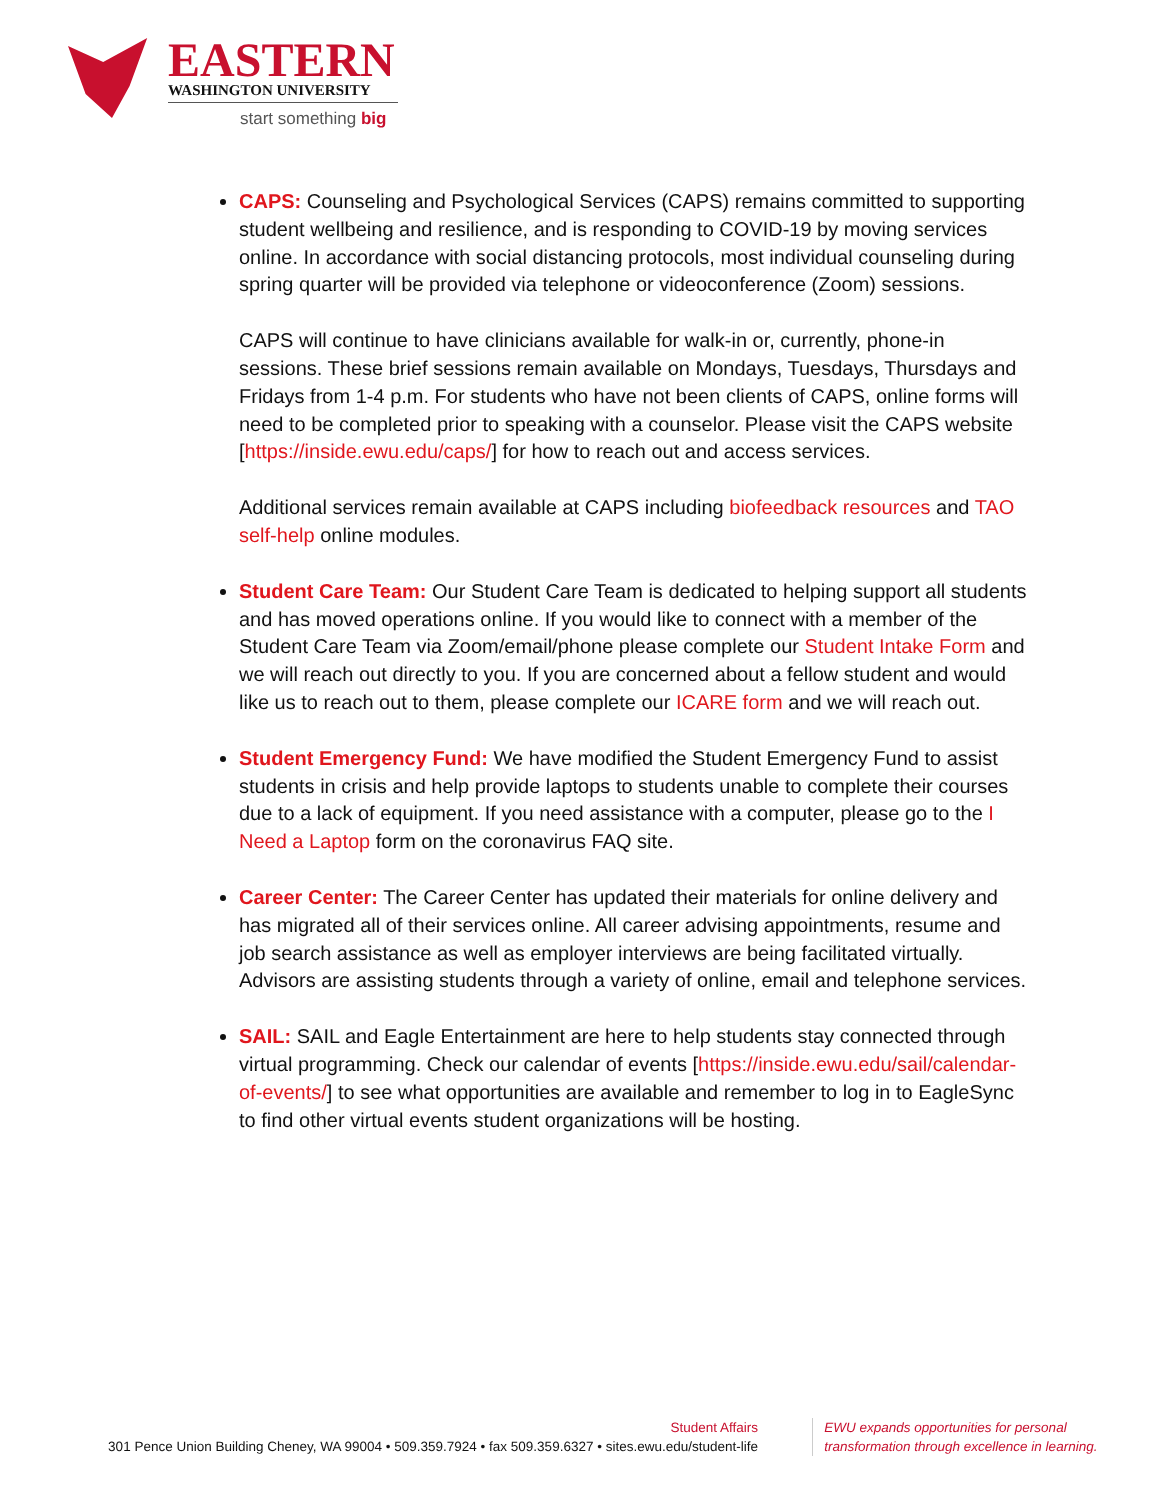EASTERN
WASHINGTON UNIVERSITY
start something big
CAPS: Counseling and Psychological Services (CAPS) remains committed to supporting student wellbeing and resilience, and is responding to COVID-19 by moving services online. In accordance with social distancing protocols, most individual counseling during spring quarter will be provided via telephone or videoconference (Zoom) sessions.
CAPS will continue to have clinicians available for walk-in or, currently, phone-in sessions. These brief sessions remain available on Mondays, Tuesdays, Thursdays and Fridays from 1-4 p.m. For students who have not been clients of CAPS, online forms will need to be completed prior to speaking with a counselor. Please visit the CAPS website [https://inside.ewu.edu/caps/] for how to reach out and access services.
Additional services remain available at CAPS including biofeedback resources and TAO self-help online modules.
Student Care Team: Our Student Care Team is dedicated to helping support all students and has moved operations online. If you would like to connect with a member of the Student Care Team via Zoom/email/phone please complete our Student Intake Form and we will reach out directly to you. If you are concerned about a fellow student and would like us to reach out to them, please complete our ICARE form and we will reach out.
Student Emergency Fund: We have modified the Student Emergency Fund to assist students in crisis and help provide laptops to students unable to complete their courses due to a lack of equipment. If you need assistance with a computer, please go to the I Need a Laptop form on the coronavirus FAQ site.
Career Center: The Career Center has updated their materials for online delivery and has migrated all of their services online. All career advising appointments, resume and job search assistance as well as employer interviews are being facilitated virtually. Advisors are assisting students through a variety of online, email and telephone services.
SAIL: SAIL and Eagle Entertainment are here to help students stay connected through virtual programming. Check our calendar of events [https://inside.ewu.edu/sail/calendar-of-events/] to see what opportunities are available and remember to log in to EagleSync to find other virtual events student organizations will be hosting.
Student Affairs
301 Pence Union Building Cheney, WA 99004 • 509.359.7924 • fax 509.359.6327 • sites.ewu.edu/student-life
EWU expands opportunities for personal
transformation through excellence in learning.